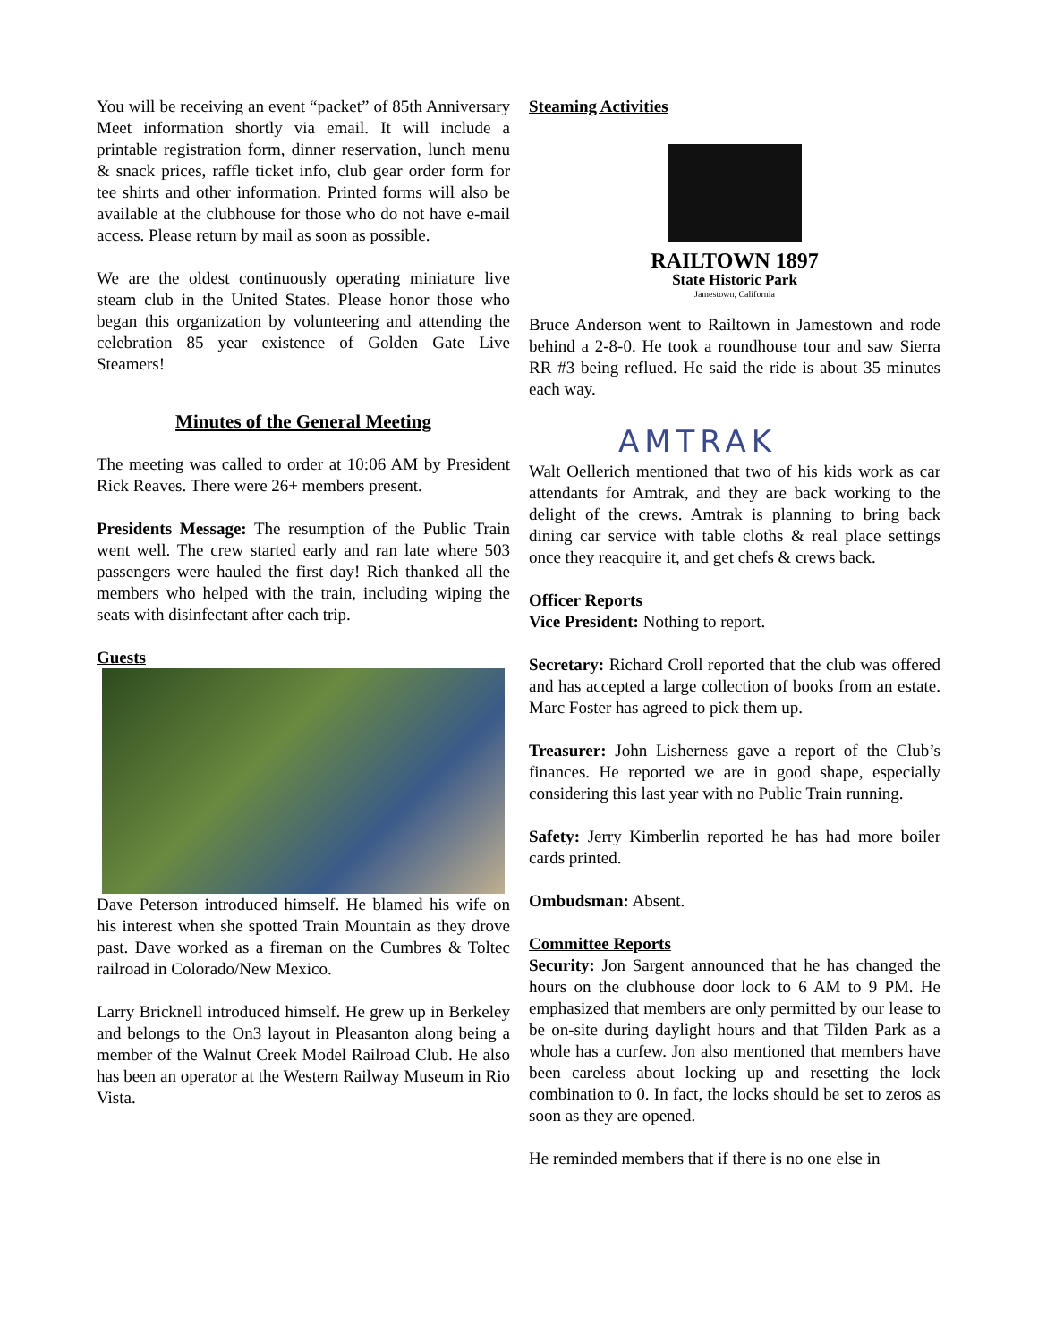You will be receiving an event “packet” of 85th Anniversary Meet information shortly via email. It will include a printable registration form, dinner reservation, lunch menu & snack prices, raffle ticket info, club gear order form for tee shirts and other information. Printed forms will also be available at the clubhouse for those who do not have e-mail access. Please return by mail as soon as possible.
We are the oldest continuously operating miniature live steam club in the United States. Please honor those who began this organization by volunteering and attending the celebration 85 year existence of Golden Gate Live Steamers!
Minutes of the General Meeting
The meeting was called to order at 10:06 AM by President Rick Reaves. There were 26+ members present.
Presidents Message: The resumption of the Public Train went well. The crew started early and ran late where 503 passengers were hauled the first day! Rich thanked all the members who helped with the train, including wiping the seats with disinfectant after each trip.
Guests
Dave Peterson introduced himself. He blamed his wife on his interest when she spotted Train Mountain as they drove past. Dave worked as a fireman on the Cumbres & Toltec railroad in Colorado/New Mexico.
Larry Bricknell introduced himself. He grew up in Berkeley and belongs to the On3 layout in Pleasanton along being a member of the Walnut Creek Model Railroad Club. He also has been an operator at the Western Railway Museum in Rio Vista.
Steaming Activities
RAILTOWN 1897
State Historic Park
Jamestown, California
Bruce Anderson went to Railtown in Jamestown and rode behind a 2-8-0. He took a roundhouse tour and saw Sierra RR #3 being reflued. He said the ride is about 35 minutes each way.
AMTRAK
Walt Oellerich mentioned that two of his kids work as car attendants for Amtrak, and they are back working to the delight of the crews. Amtrak is planning to bring back dining car service with table cloths & real place settings once they reacquire it, and get chefs & crews back.
Officer Reports
Vice President: Nothing to report.
Secretary: Richard Croll reported that the club was offered and has accepted a large collection of books from an estate. Marc Foster has agreed to pick them up.
Treasurer: John Lisherness gave a report of the Club’s finances. He reported we are in good shape, especially considering this last year with no Public Train running.
Safety: Jerry Kimberlin reported he has had more boiler cards printed.
Ombudsman: Absent.
Committee Reports
Security: Jon Sargent announced that he has changed the hours on the clubhouse door lock to 6 AM to 9 PM. He emphasized that members are only permitted by our lease to be on-site during daylight hours and that Tilden Park as a whole has a curfew. Jon also mentioned that members have been careless about locking up and resetting the lock combination to 0. In fact, the locks should be set to zeros as soon as they are opened.
He reminded members that if there is no one else in